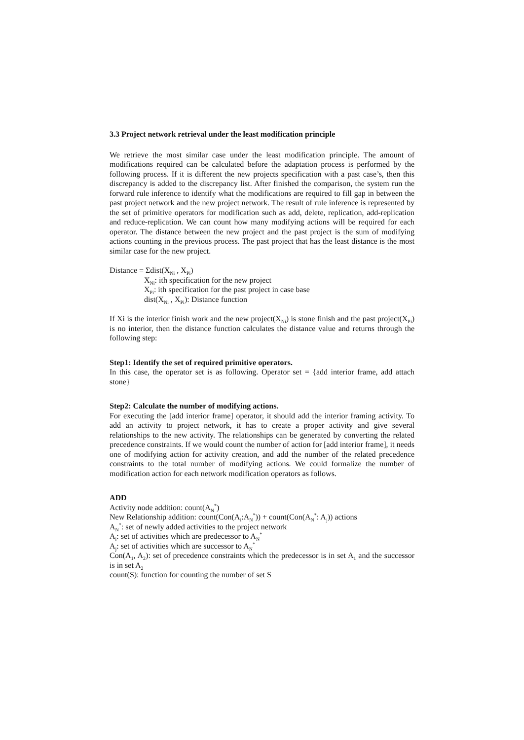3.3 Project network retrieval under the least modification principle
We retrieve the most similar case under the least modification principle. The amount of modifications required can be calculated before the adaptation process is performed by the following process. If it is different the new projects specification with a past case’s, then this discrepancy is added to the discrepancy list. After finished the comparison, the system run the forward rule inference to identify what the modifications are required to fill gap in between the past project network and the new project network. The result of rule inference is represented by the set of primitive operators for modification such as add, delete, replication, add-replication and reduce-replication. We can count how many modifying actions will be required for each operator. The distance between the new project and the past project is the sum of modifying actions counting in the previous process. The past project that has the least distance is the most similar case for the new project.
Distance = Σdist(X<sub>Ni</sub> , X<sub>Pi</sub>)
X<sub>Ni</sub>: ith specification for the new project
X<sub>Pi</sub>: ith specification for the past project in case base
dist(X<sub>Ni</sub> , X<sub>Pi</sub>): Distance function
If Xi is the interior finish work and the new project(X<sub>Ni</sub>) is stone finish and the past project(X<sub>Pi</sub>) is no interior, then the distance function calculates the distance value and returns through the following step:
Step1: Identify the set of required primitive operators.
In this case, the operator set is as following. Operator set = {add interior frame, add attach stone}
Step2: Calculate the number of modifying actions.
For executing the [add interior frame] operator, it should add the interior framing activity. To add an activity to project network, it has to create a proper activity and give several relationships to the new activity. The relationships can be generated by converting the related precedence constraints. If we would count the number of action for [add interior frame], it needs one of modifying action for activity creation, and add the number of the related precedence constraints to the total number of modifying actions. We could formalize the number of modification action for each network modification operators as follows.
ADD
Activity node addition: count(A<sub>N</sub><sup>*</sup>)
New Relationship addition: count(Con(A<sub>i</sub>:A<sub>N</sub><sup>*</sup>)) + count(Con(A<sub>N</sub><sup>*</sup>: A<sub>j</sub>)) actions
A<sub>N</sub><sup>*</sup>: set of newly added activities to the project network
A<sub>i</sub>: set of activities which are predecessor to A<sub>N</sub><sup>*</sup>
A<sub>j</sub>: set of activities which are successor to A<sub>N</sub><sup>*</sup>
Con(A<sub>1</sub>, A<sub>2</sub>): set of precedence constraints which the predecessor is in set A<sub>1</sub> and the successor is in set A<sub>2</sub>
count(S): function for counting the number of set S